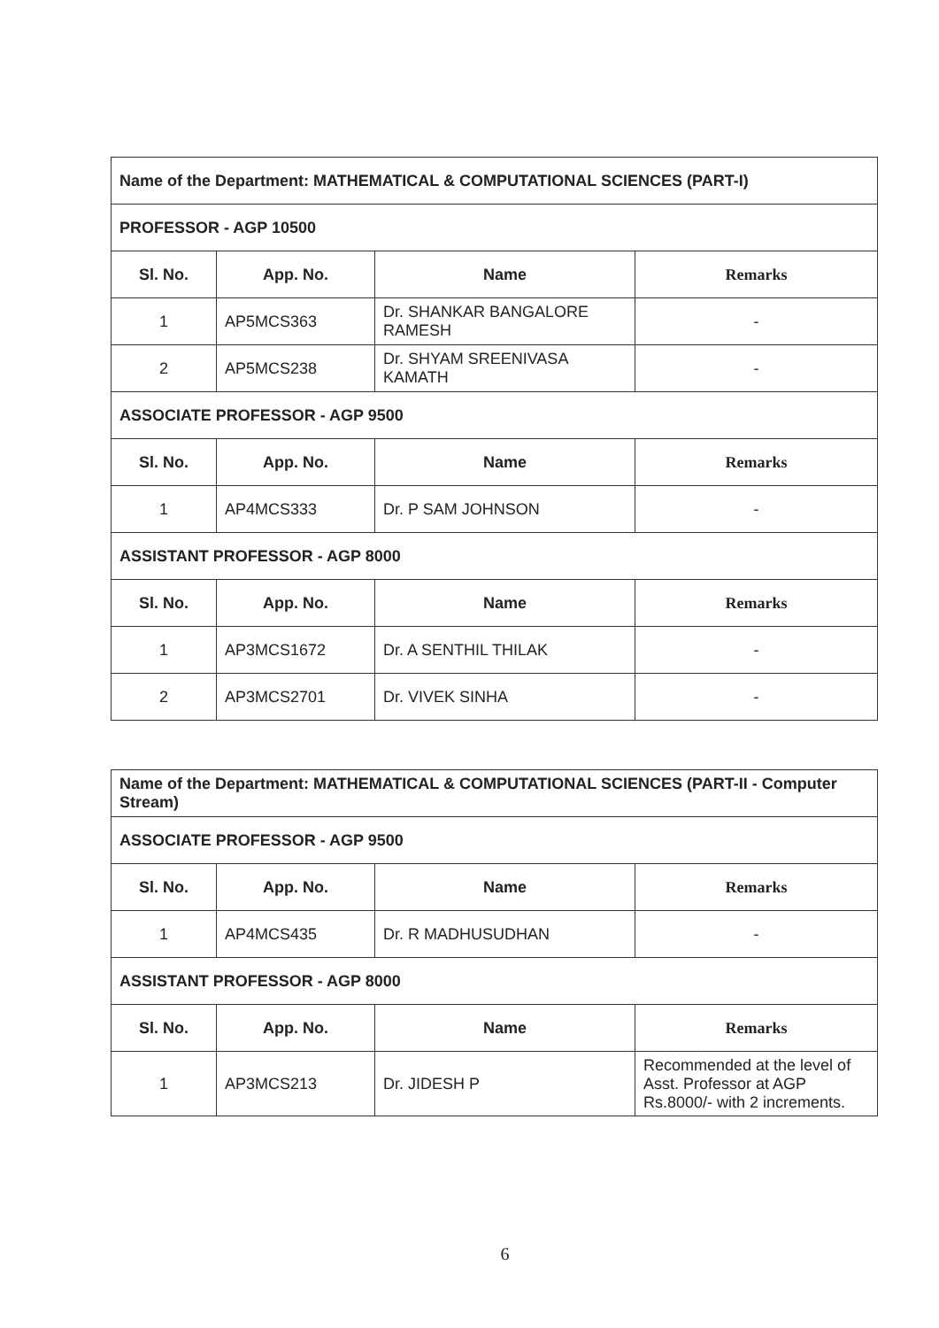| Name of the Department: MATHEMATICAL & COMPUTATIONAL SCIENCES (PART-I) | | | |
| PROFESSOR - AGP 10500 | | | |
| Sl. No. | App. No. | Name | Remarks |
| 1 | AP5MCS363 | Dr. SHANKAR BANGALORE RAMESH | - |
| 2 | AP5MCS238 | Dr. SHYAM SREENIVASA KAMATH | - |
| ASSOCIATE PROFESSOR - AGP 9500 | | | |
| Sl. No. | App. No. | Name | Remarks |
| 1 | AP4MCS333 | Dr. P SAM JOHNSON | - |
| ASSISTANT PROFESSOR - AGP 8000 | | | |
| Sl. No. | App. No. | Name | Remarks |
| 1 | AP3MCS1672 | Dr. A SENTHIL THILAK | - |
| 2 | AP3MCS2701 | Dr. VIVEK SINHA | - |
| Name of the Department: MATHEMATICAL & COMPUTATIONAL SCIENCES (PART-II - Computer Stream) | | | |
| ASSOCIATE PROFESSOR - AGP 9500 | | | |
| Sl. No. | App. No. | Name | Remarks |
| 1 | AP4MCS435 | Dr. R MADHUSUDHAN | - |
| ASSISTANT PROFESSOR - AGP 8000 | | | |
| Sl. No. | App. No. | Name | Remarks |
| 1 | AP3MCS213 | Dr. JIDESH P | Recommended at the level of Asst. Professor at AGP Rs.8000/- with 2 increments. |
6